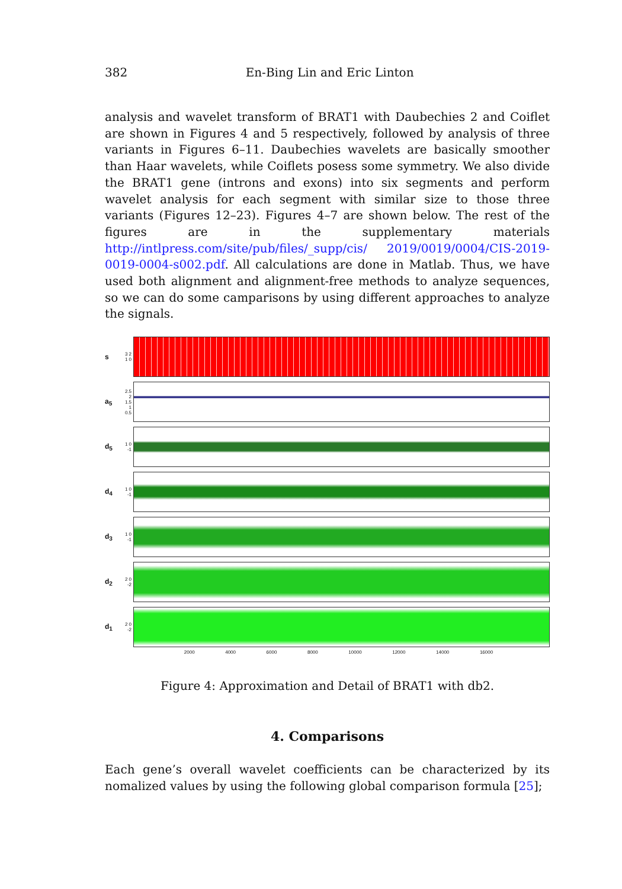382 En-Bing Lin and Eric Linton
analysis and wavelet transform of BRAT1 with Daubechies 2 and Coiflet are shown in Figures 4 and 5 respectively, followed by analysis of three variants in Figures 6–11. Daubechies wavelets are basically smoother than Haar wavelets, while Coiflets posess some symmetry. We also divide the BRAT1 gene (introns and exons) into six segments and perform wavelet analysis for each segment with similar size to those three variants (Figures 12–23). Figures 4–7 are shown below. The rest of the figures are in the supplementary materials http://intlpress.com/site/pub/files/_supp/cis/ 2019/0019/0004/CIS-2019-0019-0004-s002.pdf. All calculations are done in Matlab. Thus, we have used both alignment and alignment-free methods to analyze sequences, so we can do some camparisons by using different approaches to analyze the signals.
s 3 2 1 0
a<sub>5</sub> 2.5 2 1.5 1 0.5
d<sub>5</sub> 1 0 -1
d<sub>4</sub> 1 0 -1
d<sub>3</sub> 1 0 -1
d<sub>2</sub> 2 0 -2
d<sub>1</sub> 2 0 -2
2000 4000 6000 8000 10000 12000 14000 16000
Figure 4: Approximation and Detail of BRAT1 with db2.
4. Comparisons
Each gene’s overall wavelet coefficients can be characterized by its nomalized values by using the following global comparison formula [25];